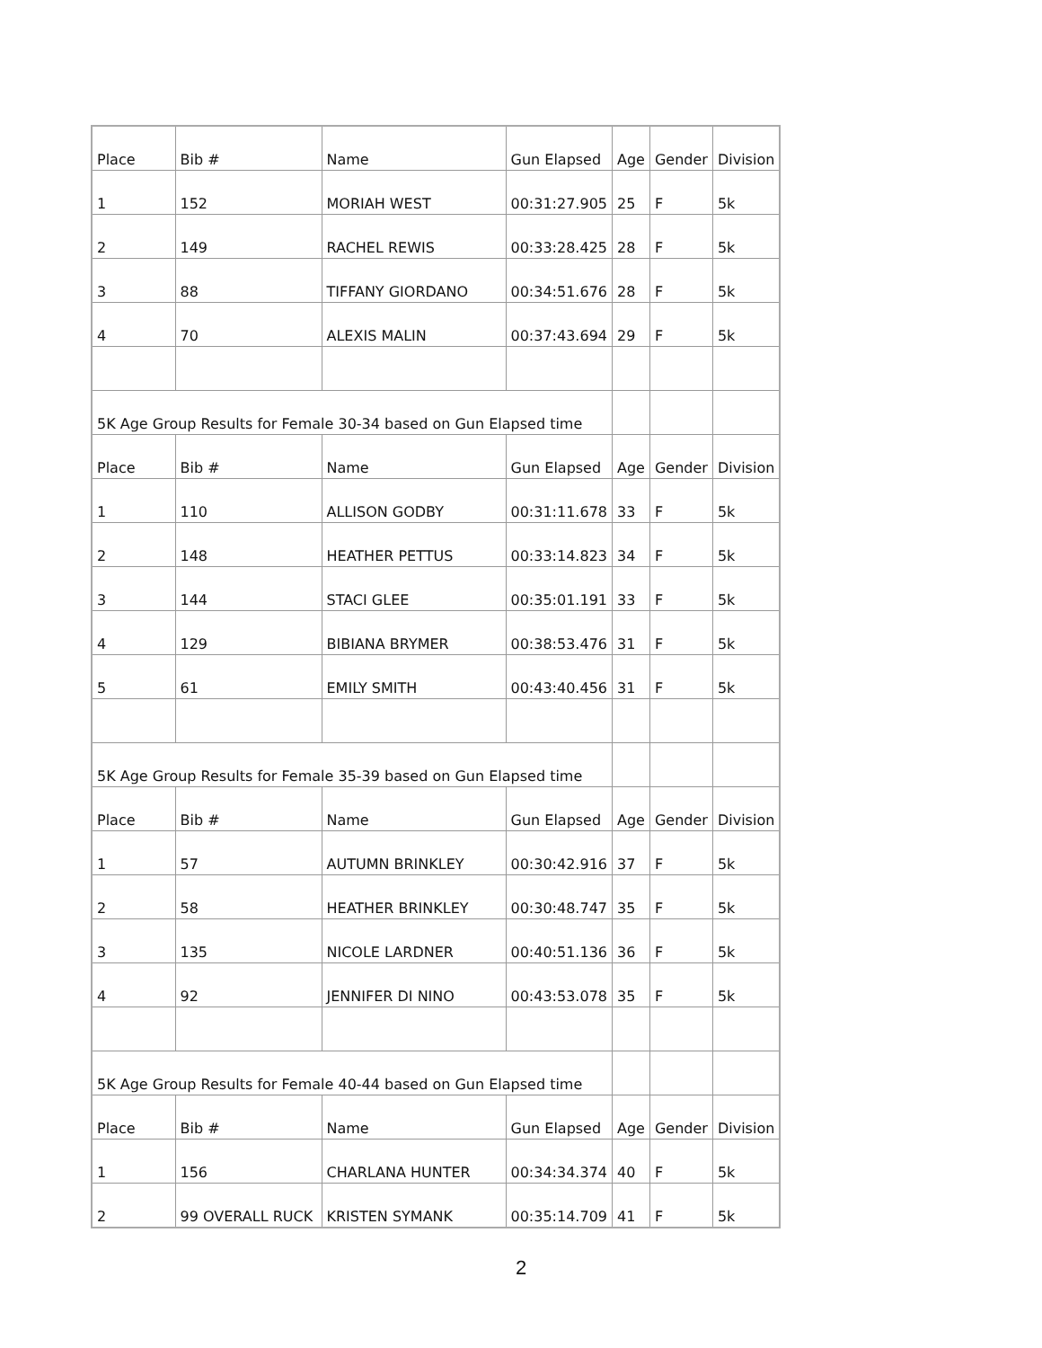| Place | Bib # | Name | Gun Elapsed | Age | Gender | Division |
| 1 | 152 | MORIAH WEST | 00:31:27.905 | 25 | F | 5k |
| 2 | 149 | RACHEL REWIS | 00:33:28.425 | 28 | F | 5k |
| 3 | 88 | TIFFANY GIORDANO | 00:34:51.676 | 28 | F | 5k |
| 4 | 70 | ALEXIS MALIN | 00:37:43.694 | 29 | F | 5k |
| 5K Age Group Results for Female 30-34 based on Gun Elapsed time | | | | | | |
| Place | Bib # | Name | Gun Elapsed | Age | Gender | Division |
| 1 | 110 | ALLISON GODBY | 00:31:11.678 | 33 | F | 5k |
| 2 | 148 | HEATHER PETTUS | 00:33:14.823 | 34 | F | 5k |
| 3 | 144 | STACI GLEE | 00:35:01.191 | 33 | F | 5k |
| 4 | 129 | BIBIANA BRYMER | 00:38:53.476 | 31 | F | 5k |
| 5 | 61 | EMILY SMITH | 00:43:40.456 | 31 | F | 5k |
| 5K Age Group Results for Female 35-39 based on Gun Elapsed time | | | | | | |
| Place | Bib # | Name | Gun Elapsed | Age | Gender | Division |
| 1 | 57 | AUTUMN BRINKLEY | 00:30:42.916 | 37 | F | 5k |
| 2 | 58 | HEATHER BRINKLEY | 00:30:48.747 | 35 | F | 5k |
| 3 | 135 | NICOLE LARDNER | 00:40:51.136 | 36 | F | 5k |
| 4 | 92 | JENNIFER DI NINO | 00:43:53.078 | 35 | F | 5k |
| 5K Age Group Results for Female 40-44 based on Gun Elapsed time | | | | | | |
| Place | Bib # | Name | Gun Elapsed | Age | Gender | Division |
| 1 | 156 | CHARLANA HUNTER | 00:34:34.374 | 40 | F | 5k |
| 2 | 99 OVERALL RUCK | KRISTEN SYMANK | 00:35:14.709 | 41 | F | 5k |
2